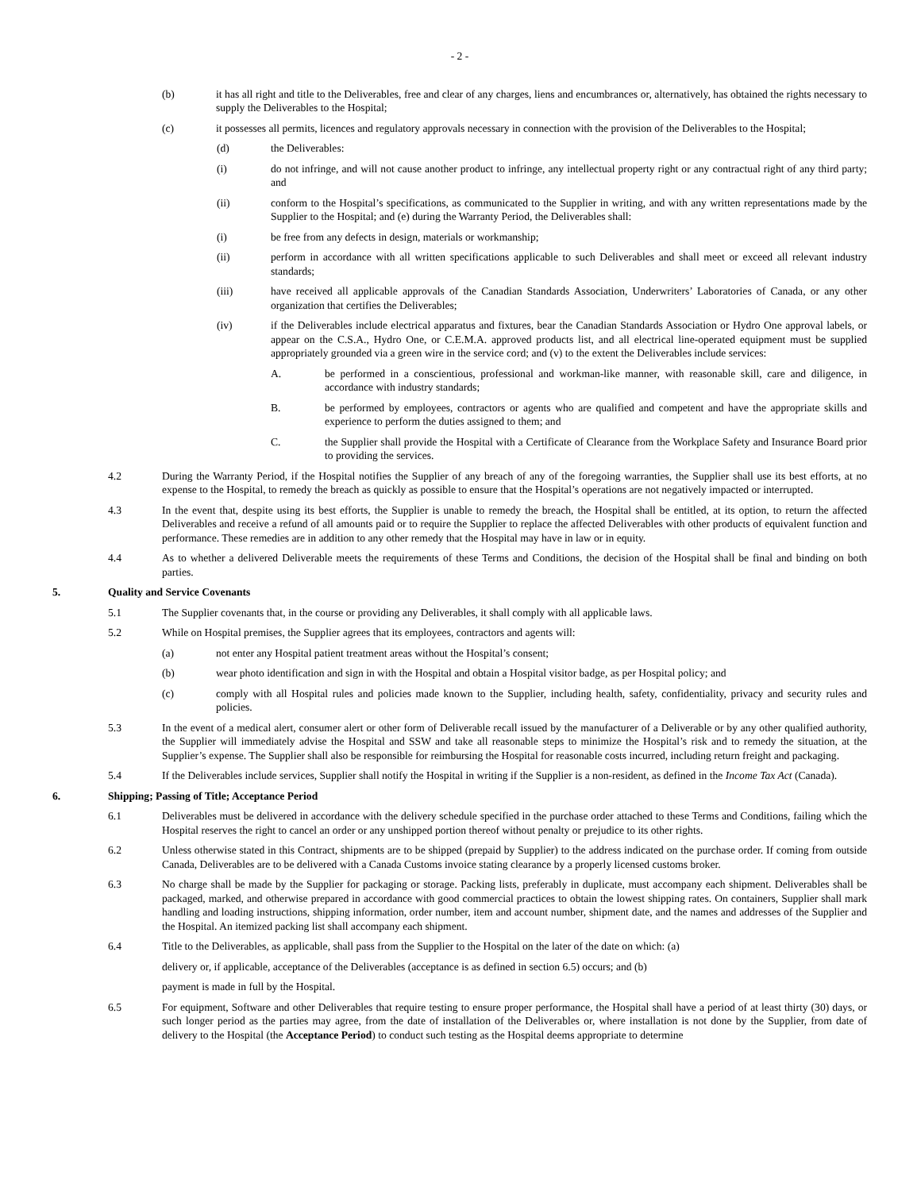- 2 -
(b) it has all right and title to the Deliverables, free and clear of any charges, liens and encumbrances or, alternatively, has obtained the rights necessary to supply the Deliverables to the Hospital;
(c) it possesses all permits, licences and regulatory approvals necessary in connection with the provision of the Deliverables to the Hospital;
(d) the Deliverables:
(i) do not infringe, and will not cause another product to infringe, any intellectual property right or any contractual right of any third party; and
(ii) conform to the Hospital’s specifications, as communicated to the Supplier in writing, and with any written representations made by the Supplier to the Hospital; and (e) during the Warranty Period, the Deliverables shall:
(i) be free from any defects in design, materials or workmanship;
(ii) perform in accordance with all written specifications applicable to such Deliverables and shall meet or exceed all relevant industry standards;
(iii) have received all applicable approvals of the Canadian Standards Association, Underwriters’ Laboratories of Canada, or any other organization that certifies the Deliverables;
(iv) if the Deliverables include electrical apparatus and fixtures, bear the Canadian Standards Association or Hydro One approval labels, or appear on the C.S.A., Hydro One, or C.E.M.A. approved products list, and all electrical line-operated equipment must be supplied appropriately grounded via a green wire in the service cord; and (v) to the extent the Deliverables include services:
A. be performed in a conscientious, professional and workman-like manner, with reasonable skill, care and diligence, in accordance with industry standards;
B. be performed by employees, contractors or agents who are qualified and competent and have the appropriate skills and experience to perform the duties assigned to them; and
C. the Supplier shall provide the Hospital with a Certificate of Clearance from the Workplace Safety and Insurance Board prior to providing the services.
4.2 During the Warranty Period, if the Hospital notifies the Supplier of any breach of any of the foregoing warranties, the Supplier shall use its best efforts, at no expense to the Hospital, to remedy the breach as quickly as possible to ensure that the Hospital’s operations are not negatively impacted or interrupted.
4.3 In the event that, despite using its best efforts, the Supplier is unable to remedy the breach, the Hospital shall be entitled, at its option, to return the affected Deliverables and receive a refund of all amounts paid or to require the Supplier to replace the affected Deliverables with other products of equivalent function and performance. These remedies are in addition to any other remedy that the Hospital may have in law or in equity.
4.4 As to whether a delivered Deliverable meets the requirements of these Terms and Conditions, the decision of the Hospital shall be final and binding on both parties.
5. Quality and Service Covenants
5.1 The Supplier covenants that, in the course or providing any Deliverables, it shall comply with all applicable laws.
5.2 While on Hospital premises, the Supplier agrees that its employees, contractors and agents will:
(a) not enter any Hospital patient treatment areas without the Hospital’s consent;
(b) wear photo identification and sign in with the Hospital and obtain a Hospital visitor badge, as per Hospital policy; and
(c) comply with all Hospital rules and policies made known to the Supplier, including health, safety, confidentiality, privacy and security rules and policies.
5.3 In the event of a medical alert, consumer alert or other form of Deliverable recall issued by the manufacturer of a Deliverable or by any other qualified authority, the Supplier will immediately advise the Hospital and SSW and take all reasonable steps to minimize the Hospital’s risk and to remedy the situation, at the Supplier’s expense. The Supplier shall also be responsible for reimbursing the Hospital for reasonable costs incurred, including return freight and packaging.
5.4 If the Deliverables include services, Supplier shall notify the Hospital in writing if the Supplier is a non-resident, as defined in the Income Tax Act (Canada).
6. Shipping; Passing of Title; Acceptance Period
6.1 Deliverables must be delivered in accordance with the delivery schedule specified in the purchase order attached to these Terms and Conditions, failing which the Hospital reserves the right to cancel an order or any unshipped portion thereof without penalty or prejudice to its other rights.
6.2 Unless otherwise stated in this Contract, shipments are to be shipped (prepaid by Supplier) to the address indicated on the purchase order. If coming from outside Canada, Deliverables are to be delivered with a Canada Customs invoice stating clearance by a properly licensed customs broker.
6.3 No charge shall be made by the Supplier for packaging or storage. Packing lists, preferably in duplicate, must accompany each shipment. Deliverables shall be packaged, marked, and otherwise prepared in accordance with good commercial practices to obtain the lowest shipping rates. On containers, Supplier shall mark handling and loading instructions, shipping information, order number, item and account number, shipment date, and the names and addresses of the Supplier and the Hospital. An itemized packing list shall accompany each shipment.
6.4 Title to the Deliverables, as applicable, shall pass from the Supplier to the Hospital on the later of the date on which: (a)
delivery or, if applicable, acceptance of the Deliverables (acceptance is as defined in section 6.5) occurs; and (b)
payment is made in full by the Hospital.
6.5 For equipment, Software and other Deliverables that require testing to ensure proper performance, the Hospital shall have a period of at least thirty (30) days, or such longer period as the parties may agree, from the date of installation of the Deliverables or, where installation is not done by the Supplier, from date of delivery to the Hospital (the Acceptance Period) to conduct such testing as the Hospital deems appropriate to determine